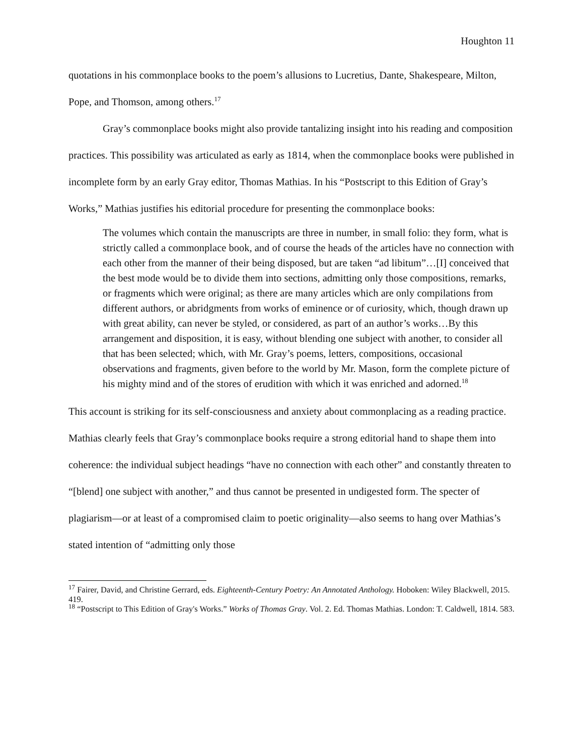Houghton 11
quotations in his commonplace books to the poem’s allusions to Lucretius, Dante, Shakespeare, Milton, Pope, and Thomson, among others.<sup>17</sup>
Gray’s commonplace books might also provide tantalizing insight into his reading and composition practices. This possibility was articulated as early as 1814, when the commonplace books were published in incomplete form by an early Gray editor, Thomas Mathias. In his “Postscript to this Edition of Gray’s Works,” Mathias justifies his editorial procedure for presenting the commonplace books:
The volumes which contain the manuscripts are three in number, in small folio: they form, what is strictly called a commonplace book, and of course the heads of the articles have no connection with each other from the manner of their being disposed, but are taken “ad libitum”…[I] conceived that the best mode would be to divide them into sections, admitting only those compositions, remarks, or fragments which were original; as there are many articles which are only compilations from different authors, or abridgments from works of eminence or of curiosity, which, though drawn up with great ability, can never be styled, or considered, as part of an author’s works…By this arrangement and disposition, it is easy, without blending one subject with another, to consider all that has been selected; which, with Mr. Gray’s poems, letters, compositions, occasional observations and fragments, given before to the world by Mr. Mason, form the complete picture of his mighty mind and of the stores of erudition with which it was enriched and adorned.<sup>18</sup>
This account is striking for its self-consciousness and anxiety about commonplacing as a reading practice. Mathias clearly feels that Gray’s commonplace books require a strong editorial hand to shape them into coherence: the individual subject headings “have no connection with each other” and constantly threaten to “[blend] one subject with another,” and thus cannot be presented in undigested form. The specter of plagiarism—or at least of a compromised claim to poetic originality—also seems to hang over Mathias’s stated intention of “admitting only those
<sup>17</sup> Fairer, David, and Christine Gerrard, eds. Eighteenth-Century Poetry: An Annotated Anthology. Hoboken: Wiley Blackwell, 2015. 419.
<sup>18</sup> “Postscript to This Edition of Gray's Works.” Works of Thomas Gray. Vol. 2. Ed. Thomas Mathias. London: T. Caldwell, 1814. 583.